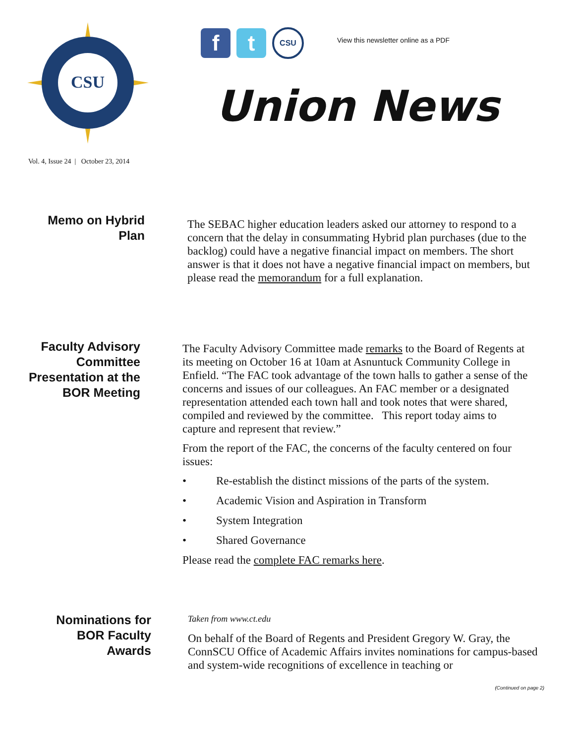CSU
f t
CSU
View this newsletter online as a PDF
Union News
Vol. 4, Issue 24 | October 23, 2014
Memo on Hybrid
Plan
The SEBAC higher education leaders asked our attorney to respond to a concern that the delay in consummating Hybrid plan purchases (due to the backlog) could have a negative financial impact on members. The short answer is that it does not have a negative financial impact on members, but please read the memorandum for a full explanation.
Faculty Advisory
Committee
Presentation at the
BOR Meeting
The Faculty Advisory Committee made remarks to the Board of Regents at its meeting on October 16 at 10am at Asnuntuck Community College in Enfield. “The FAC took advantage of the town halls to gather a sense of the concerns and issues of our colleagues. An FAC member or a designated representation attended each town hall and took notes that were shared, compiled and reviewed by the committee. This report today aims to capture and represent that review.”
From the report of the FAC, the concerns of the faculty centered on four issues:
• Re-establish the distinct missions of the parts of the system.
• Academic Vision and Aspiration in Transform
• System Integration
• Shared Governance
Please read the complete FAC remarks here.
Nominations for
BOR Faculty
Awards
Taken from www.ct.edu
On behalf of the Board of Regents and President Gregory W. Gray, the ConnSCU Office of Academic Affairs invites nominations for campus-based and system-wide recognitions of excellence in teaching or
(Continued on page 2)